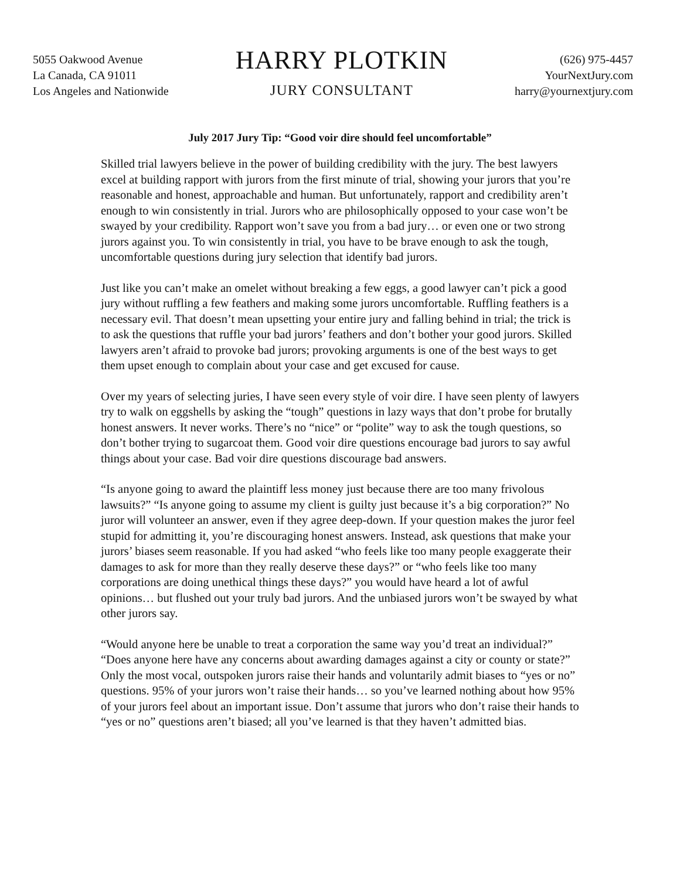5055 Oakwood Avenue
La Canada, CA 91011
Los Angeles and Nationwide
HARRY PLOTKIN
JURY CONSULTANT
(626) 975-4457
YourNextJury.com
harry@yournextjury.com
July 2017 Jury Tip: “Good voir dire should feel uncomfortable”
Skilled trial lawyers believe in the power of building credibility with the jury. The best lawyers excel at building rapport with jurors from the first minute of trial, showing your jurors that you’re reasonable and honest, approachable and human. But unfortunately, rapport and credibility aren’t enough to win consistently in trial. Jurors who are philosophically opposed to your case won’t be swayed by your credibility. Rapport won’t save you from a bad jury… or even one or two strong jurors against you. To win consistently in trial, you have to be brave enough to ask the tough, uncomfortable questions during jury selection that identify bad jurors.
Just like you can’t make an omelet without breaking a few eggs, a good lawyer can’t pick a good jury without ruffling a few feathers and making some jurors uncomfortable. Ruffling feathers is a necessary evil. That doesn’t mean upsetting your entire jury and falling behind in trial; the trick is to ask the questions that ruffle your bad jurors’ feathers and don’t bother your good jurors. Skilled lawyers aren’t afraid to provoke bad jurors; provoking arguments is one of the best ways to get them upset enough to complain about your case and get excused for cause.
Over my years of selecting juries, I have seen every style of voir dire. I have seen plenty of lawyers try to walk on eggshells by asking the “tough” questions in lazy ways that don’t probe for brutally honest answers. It never works. There’s no “nice” or “polite” way to ask the tough questions, so don’t bother trying to sugarcoat them. Good voir dire questions encourage bad jurors to say awful things about your case. Bad voir dire questions discourage bad answers.
“Is anyone going to award the plaintiff less money just because there are too many frivolous lawsuits?” “Is anyone going to assume my client is guilty just because it’s a big corporation?” No juror will volunteer an answer, even if they agree deep-down. If your question makes the juror feel stupid for admitting it, you’re discouraging honest answers. Instead, ask questions that make your jurors’ biases seem reasonable. If you had asked “who feels like too many people exaggerate their damages to ask for more than they really deserve these days?” or “who feels like too many corporations are doing unethical things these days?” you would have heard a lot of awful opinions… but flushed out your truly bad jurors. And the unbiased jurors won’t be swayed by what other jurors say.
“Would anyone here be unable to treat a corporation the same way you’d treat an individual?” “Does anyone here have any concerns about awarding damages against a city or county or state?” Only the most vocal, outspoken jurors raise their hands and voluntarily admit biases to “yes or no” questions. 95% of your jurors won’t raise their hands… so you’ve learned nothing about how 95% of your jurors feel about an important issue. Don’t assume that jurors who don’t raise their hands to “yes or no” questions aren’t biased; all you’ve learned is that they haven’t admitted bias.